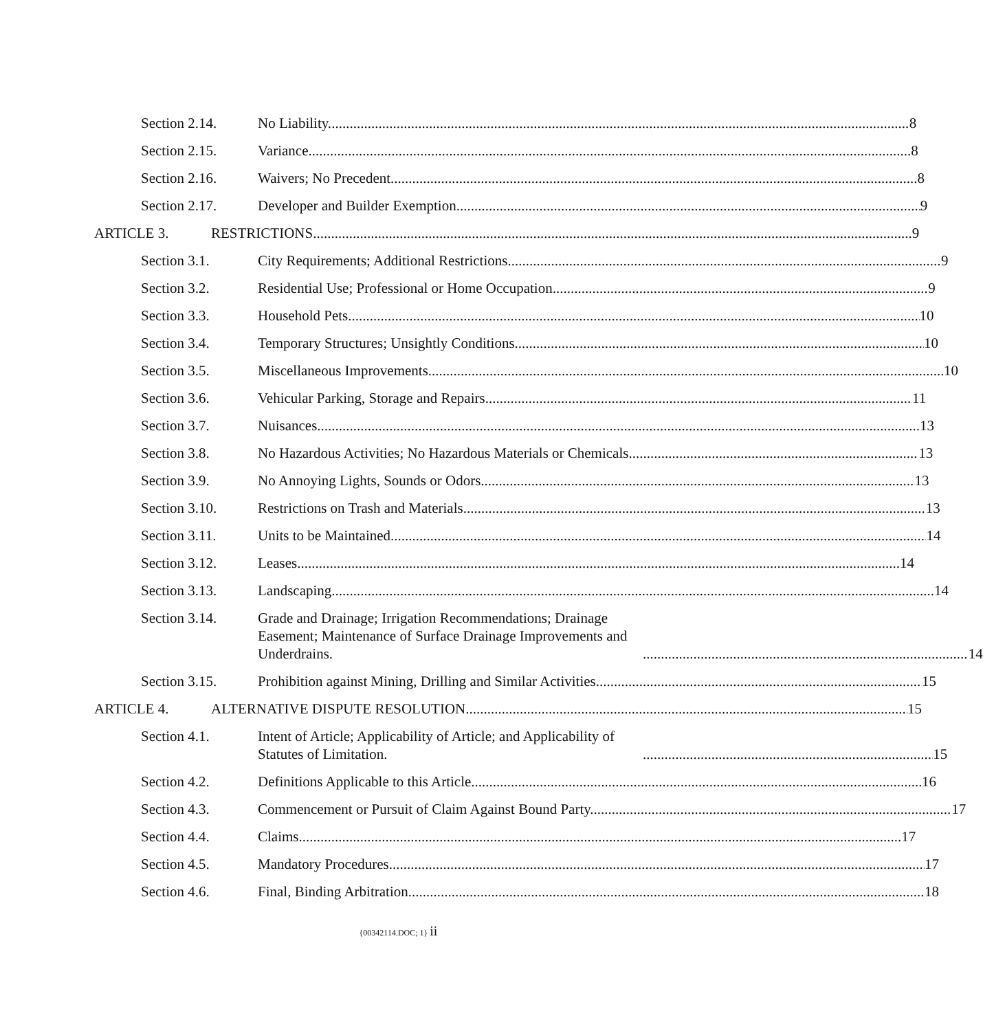Section 2.14.
No Liability. 8
Section 2.15.
Variance. 8
Section 2.16.
Waivers; No Precedent. 8
Section 2.17.
Developer and Builder Exemption 9
ARTICLE 3.
RESTRICTIONS 9
Section 3.1.
City Requirements; Additional Restrictions. 9
Section 3.2.
Residential Use; Professional or Home Occupation. 9
Section 3.3.
Household Pets 10
Section 3.4.
Temporary Structures; Unsightly Conditions. 10
Section 3.5.
Miscellaneous Improvements. 10
Section 3.6.
Vehicular Parking, Storage and Repairs. 11
Section 3.7.
Nuisances. 13
Section 3.8. No Hazardous Activities; No Hazardous Materials or Chemicals 13
Section 3.9.
No Annoying Lights, Sounds or Odors. 13
Section 3.10.
Restrictions on Trash and Materials. 13
Section 3.11.
Units to be Maintained. 14
Section 3.12.
Leases. 14
Section 3.13.
Landscaping. 14
Section 3.14. Grade and Drainage; Irrigation Recommendations; Drainage Easement; Maintenance of Surface Drainage Improvements and Underdrains. 14
Section 3.15.
Prohibition against Mining, Drilling and Similar Activities. 15
ARTICLE 4.
ALTERNATIVE DISPUTE RESOLUTION 15
Section 4.1. Intent of Article; Applicability of Article; and Applicability of Statutes of Limitation. 15
Section 4.2.
Definitions Applicable to this Article. 16
Section 4.3.
Commencement or Pursuit of Claim Against Bound Party. 17
Section 4.4.
Claims. 17
Section 4.5.
Mandatory Procedures. 17
Section 4.6.
Final, Binding Arbitration. 18
{00342114.DOC; 1} ii